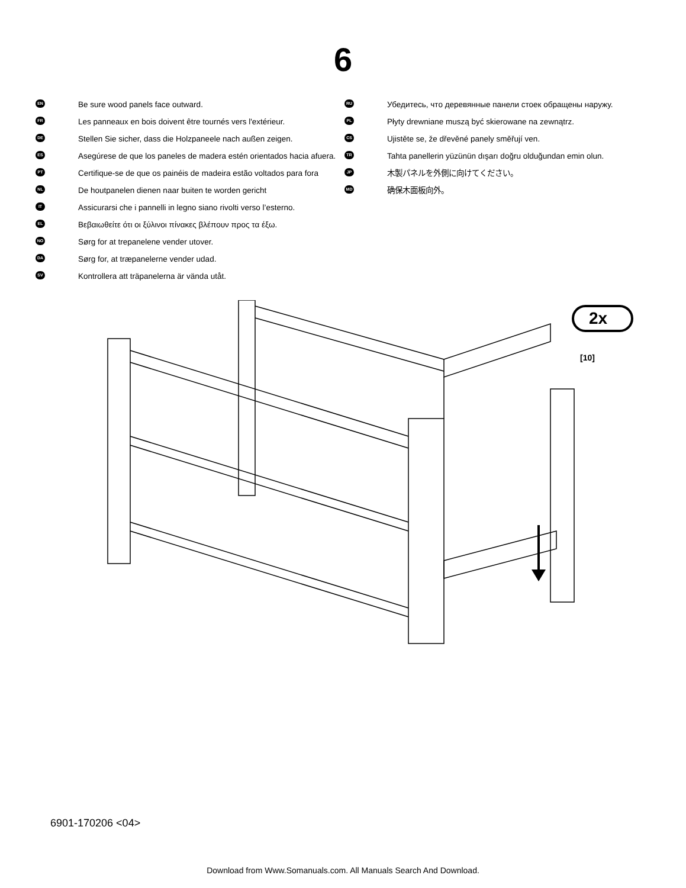6
EN Be sure wood panels face outward.
FR Les panneaux en bois doivent être tournés vers l'extérieur.
DE Stellen Sie sicher, dass die Holzpaneele nach außen zeigen.
ES Asegúrese de que los paneles de madera estén orientados hacia afuera.
PT Certifique-se de que os painéis de madeira estão voltados para fora
NL De houtpanelen dienen naar buiten te worden gericht
IT Assicurarsi che i pannelli in legno siano rivolti verso l’esterno.
EL Βεβαιωθείτε ότι οι ξύλινοι πίνακες βλέπουν προς τα έξω.
NO Sørg for at trepanelene vender utover.
DA Sørg for, at træpanelerne vender udad.
SV Kontrollera att träpanelerna är vända utåt.
RU Убедитесь, что деревянные панели стоек обращены наружу.
PL Płyty drewniane muszą być skierowane na zewnątrz.
CS Ujistěte se, že dřevěné panely směřují ven.
TR Tahta panellerin yüzünün dışarı doğru olduğundan emin olun.
JP 木製パネルを外側に向けてください。
MD 确保木面板向外。
[10]
2x
6901-170206 <04>
Download from Www.Somanuals.com. All Manuals Search And Download.